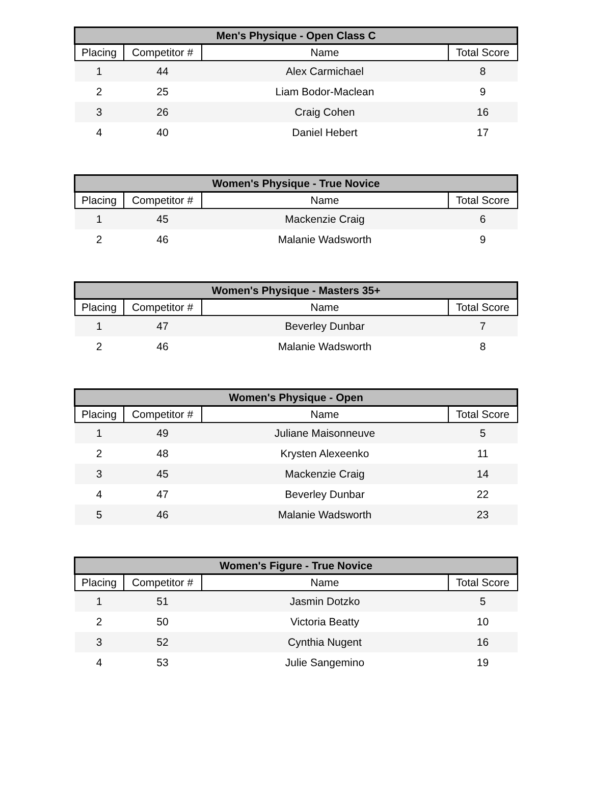| Men's Physique - Open Class C | | | |
| --- | --- | --- | --- |
| Placing | Competitor # | Name | Total Score |
| 1 | 44 | Alex Carmichael | 8 |
| 2 | 25 | Liam Bodor-Maclean | 9 |
| 3 | 26 | Craig Cohen | 16 |
| 4 | 40 | Daniel Hebert | 17 |
| Women's Physique - True Novice | | | |
| --- | --- | --- | --- |
| Placing | Competitor # | Name | Total Score |
| 1 | 45 | Mackenzie Craig | 6 |
| 2 | 46 | Malanie Wadsworth | 9 |
| Women's Physique - Masters 35+ | | | |
| --- | --- | --- | --- |
| Placing | Competitor # | Name | Total Score |
| 1 | 47 | Beverley Dunbar | 7 |
| 2 | 46 | Malanie Wadsworth | 8 |
| Women's Physique - Open | | | |
| --- | --- | --- | --- |
| Placing | Competitor # | Name | Total Score |
| 1 | 49 | Juliane Maisonneuve | 5 |
| 2 | 48 | Krysten Alexeenko | 11 |
| 3 | 45 | Mackenzie Craig | 14 |
| 4 | 47 | Beverley Dunbar | 22 |
| 5 | 46 | Malanie Wadsworth | 23 |
| Women's Figure - True Novice | | | |
| --- | --- | --- | --- |
| Placing | Competitor # | Name | Total Score |
| 1 | 51 | Jasmin Dotzko | 5 |
| 2 | 50 | Victoria Beatty | 10 |
| 3 | 52 | Cynthia Nugent | 16 |
| 4 | 53 | Julie Sangemino | 19 |